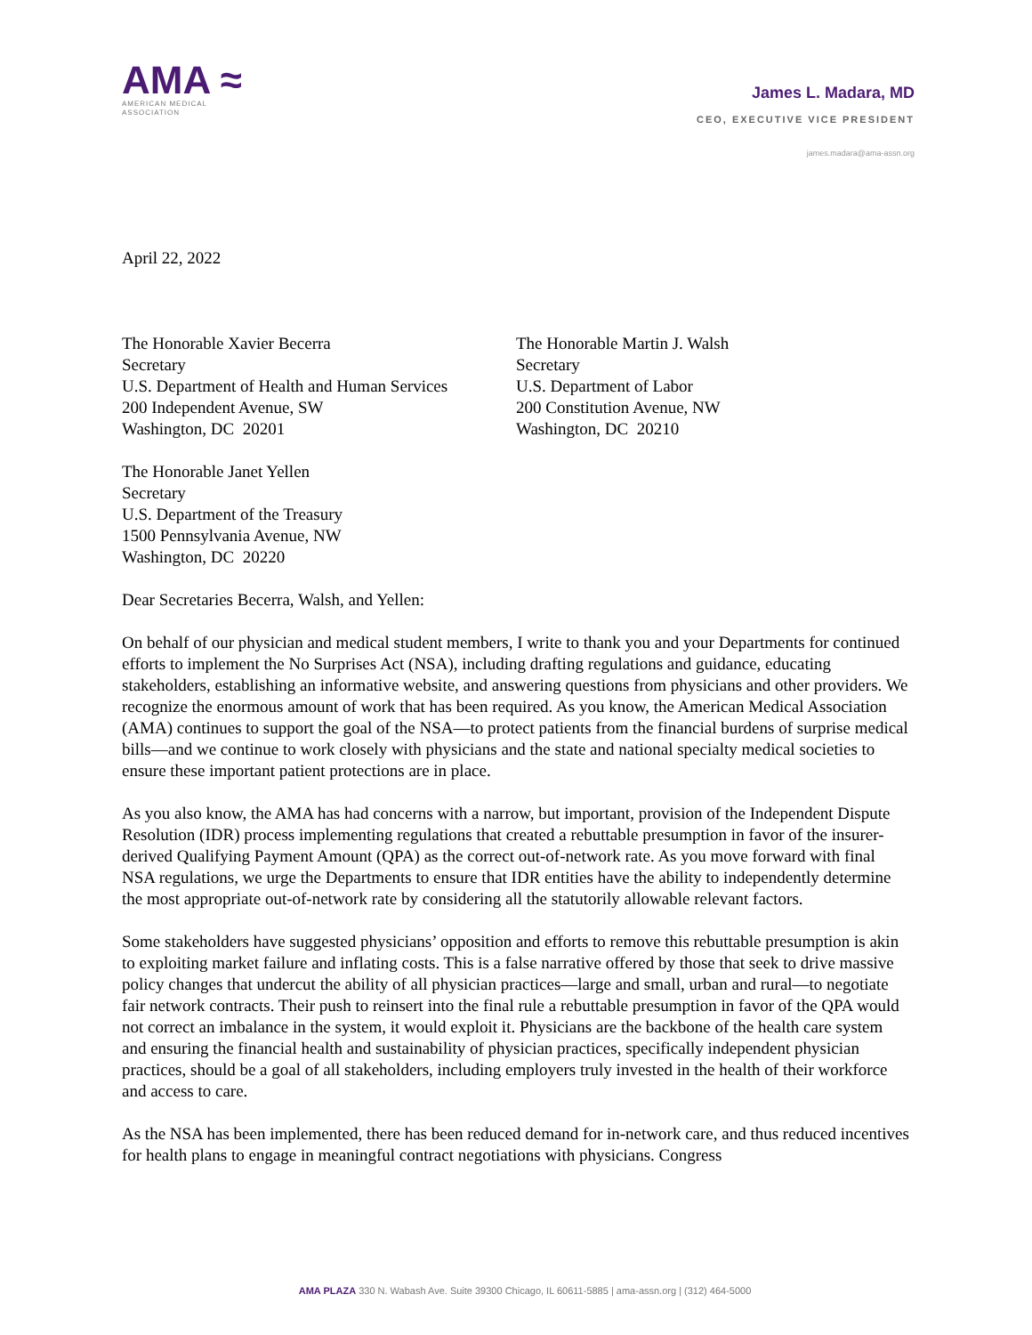AMA ≈
AMERICAN MEDICAL
ASSOCIATION
James L. Madara, MD
CEO, EXECUTIVE VICE PRESIDENT
james.madara@ama-assn.org
April 22, 2022
The Honorable Xavier Becerra
Secretary
U.S. Department of Health and Human Services
200 Independent Avenue, SW
Washington, DC 20201
The Honorable Martin J. Walsh
Secretary
U.S. Department of Labor
200 Constitution Avenue, NW
Washington, DC 20210
The Honorable Janet Yellen
Secretary
U.S. Department of the Treasury
1500 Pennsylvania Avenue, NW
Washington, DC 20220
Dear Secretaries Becerra, Walsh, and Yellen:
On behalf of our physician and medical student members, I write to thank you and your Departments for continued efforts to implement the No Surprises Act (NSA), including drafting regulations and guidance, educating stakeholders, establishing an informative website, and answering questions from physicians and other providers. We recognize the enormous amount of work that has been required. As you know, the American Medical Association (AMA) continues to support the goal of the NSA—to protect patients from the financial burdens of surprise medical bills—and we continue to work closely with physicians and the state and national specialty medical societies to ensure these important patient protections are in place.
As you also know, the AMA has had concerns with a narrow, but important, provision of the Independent Dispute Resolution (IDR) process implementing regulations that created a rebuttable presumption in favor of the insurer-derived Qualifying Payment Amount (QPA) as the correct out-of-network rate. As you move forward with final NSA regulations, we urge the Departments to ensure that IDR entities have the ability to independently determine the most appropriate out-of-network rate by considering all the statutorily allowable relevant factors.
Some stakeholders have suggested physicians’ opposition and efforts to remove this rebuttable presumption is akin to exploiting market failure and inflating costs. This is a false narrative offered by those that seek to drive massive policy changes that undercut the ability of all physician practices—large and small, urban and rural—to negotiate fair network contracts. Their push to reinsert into the final rule a rebuttable presumption in favor of the QPA would not correct an imbalance in the system, it would exploit it. Physicians are the backbone of the health care system and ensuring the financial health and sustainability of physician practices, specifically independent physician practices, should be a goal of all stakeholders, including employers truly invested in the health of their workforce and access to care.
As the NSA has been implemented, there has been reduced demand for in-network care, and thus reduced incentives for health plans to engage in meaningful contract negotiations with physicians. Congress
AMA PLAZA 330 N. Wabash Ave. Suite 39300 Chicago, IL 60611-5885 | ama-assn.org | (312) 464-5000